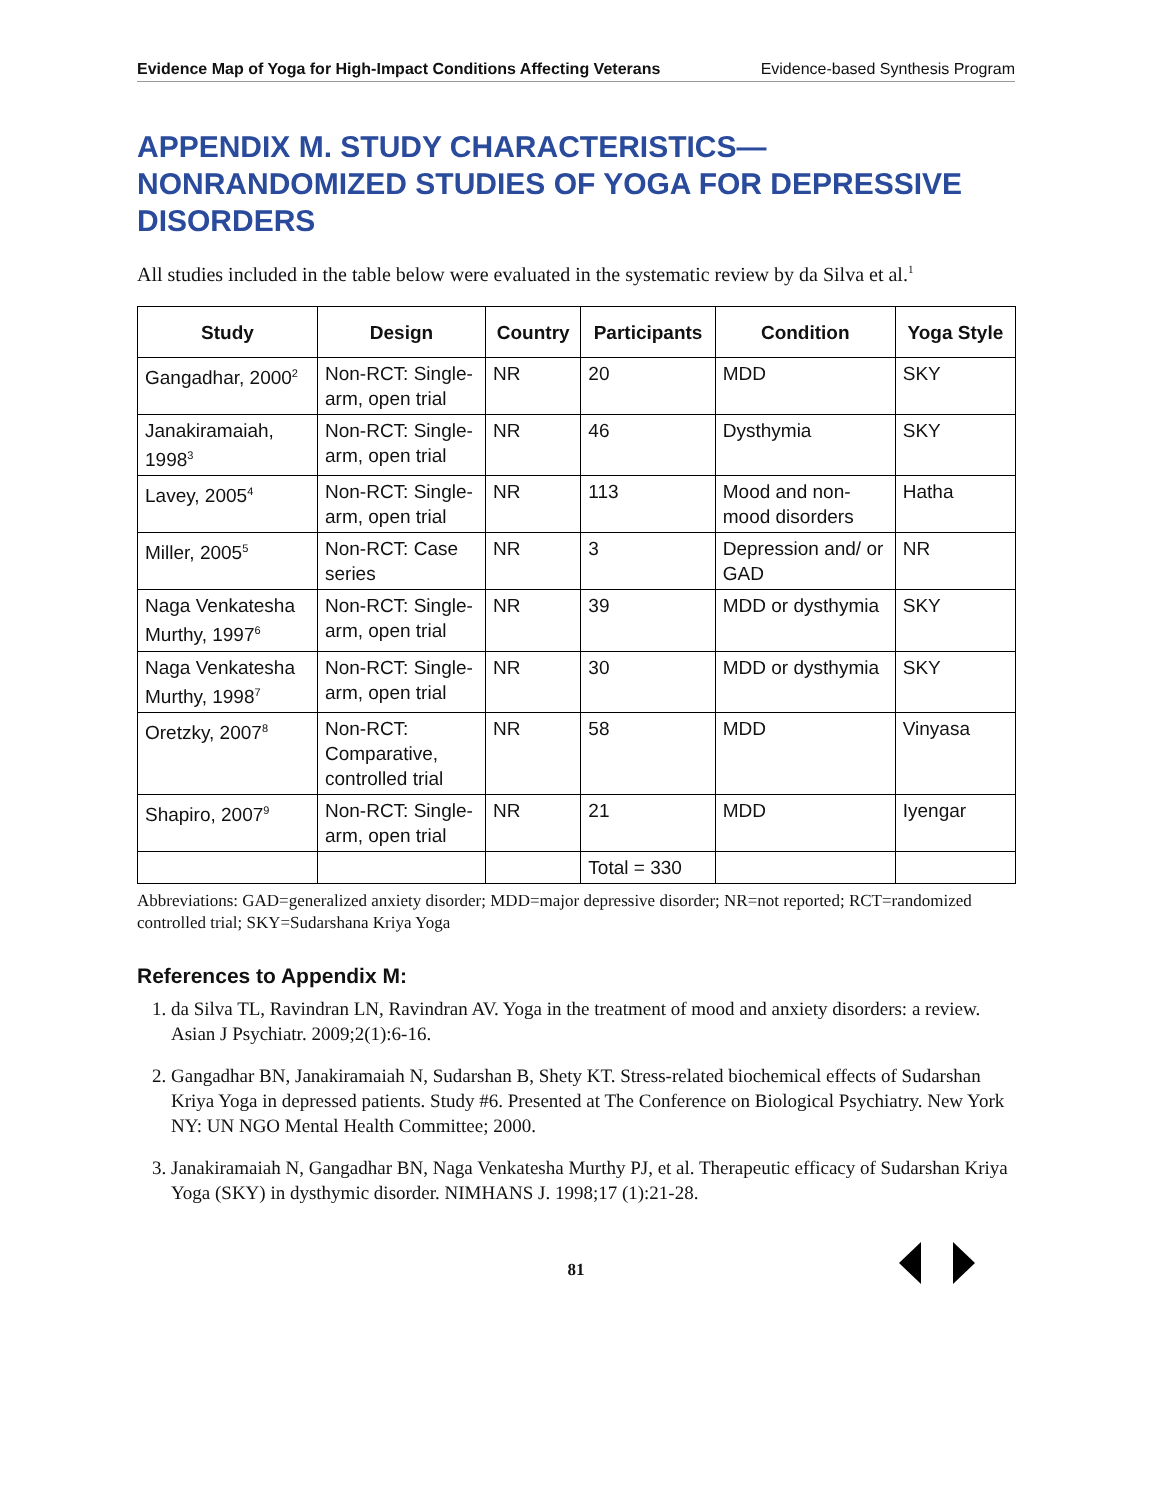Evidence Map of Yoga for High-Impact Conditions Affecting Veterans Evidence-based Synthesis Program
APPENDIX M. STUDY CHARACTERISTICS—
NONRANDOMIZED STUDIES OF YOGA FOR DEPRESSIVE DISORDERS
All studies included in the table below were evaluated in the systematic review by da Silva et al.<sup>1</sup>
| Study | Design | Country | Participants | Condition | Yoga Style |
| --- | --- | --- | --- | --- | --- |
| Gangadhar, 2000<sup>2</sup> | Non-RCT: Single-arm, open trial | NR | 20 | MDD | SKY |
| Janakiramaiah, 1998<sup>3</sup> | Non-RCT: Single-arm, open trial | NR | 46 | Dysthymia | SKY |
| Lavey, 2005<sup>4</sup> | Non-RCT: Single-arm, open trial | NR | 113 | Mood and non-mood disorders | Hatha |
| Miller, 2005<sup>5</sup> | Non-RCT: Case series | NR | 3 | Depression and/ or GAD | NR |
| Naga Venkatesha Murthy, 1997<sup>6</sup> | Non-RCT: Single-arm, open trial | NR | 39 | MDD or dysthymia | SKY |
| Naga Venkatesha Murthy, 1998<sup>7</sup> | Non-RCT: Single-arm, open trial | NR | 30 | MDD or dysthymia | SKY |
| Oretzky, 2007<sup>8</sup> | Non-RCT: Comparative, controlled trial | NR | 58 | MDD | Vinyasa |
| Shapiro, 2007<sup>9</sup> | Non-RCT: Single-arm, open trial | NR | 21 | MDD | Iyengar |
| | | | Total = 330 | | |
Abbreviations: GAD=generalized anxiety disorder; MDD=major depressive disorder; NR=not reported; RCT=randomized controlled trial; SKY=Sudarshana Kriya Yoga
References to Appendix M:
1. da Silva TL, Ravindran LN, Ravindran AV. Yoga in the treatment of mood and anxiety disorders: a review. Asian J Psychiatr. 2009;2(1):6-16.
2. Gangadhar BN, Janakiramaiah N, Sudarshan B, Shety KT. Stress-related biochemical effects of Sudarshan Kriya Yoga in depressed patients. Study #6. Presented at The Conference on Biological Psychiatry. New York NY: UN NGO Mental Health Committee; 2000.
3. Janakiramaiah N, Gangadhar BN, Naga Venkatesha Murthy PJ, et al. Therapeutic efficacy of Sudarshan Kriya Yoga (SKY) in dysthymic disorder. NIMHANS J. 1998;17 (1):21-28.
81